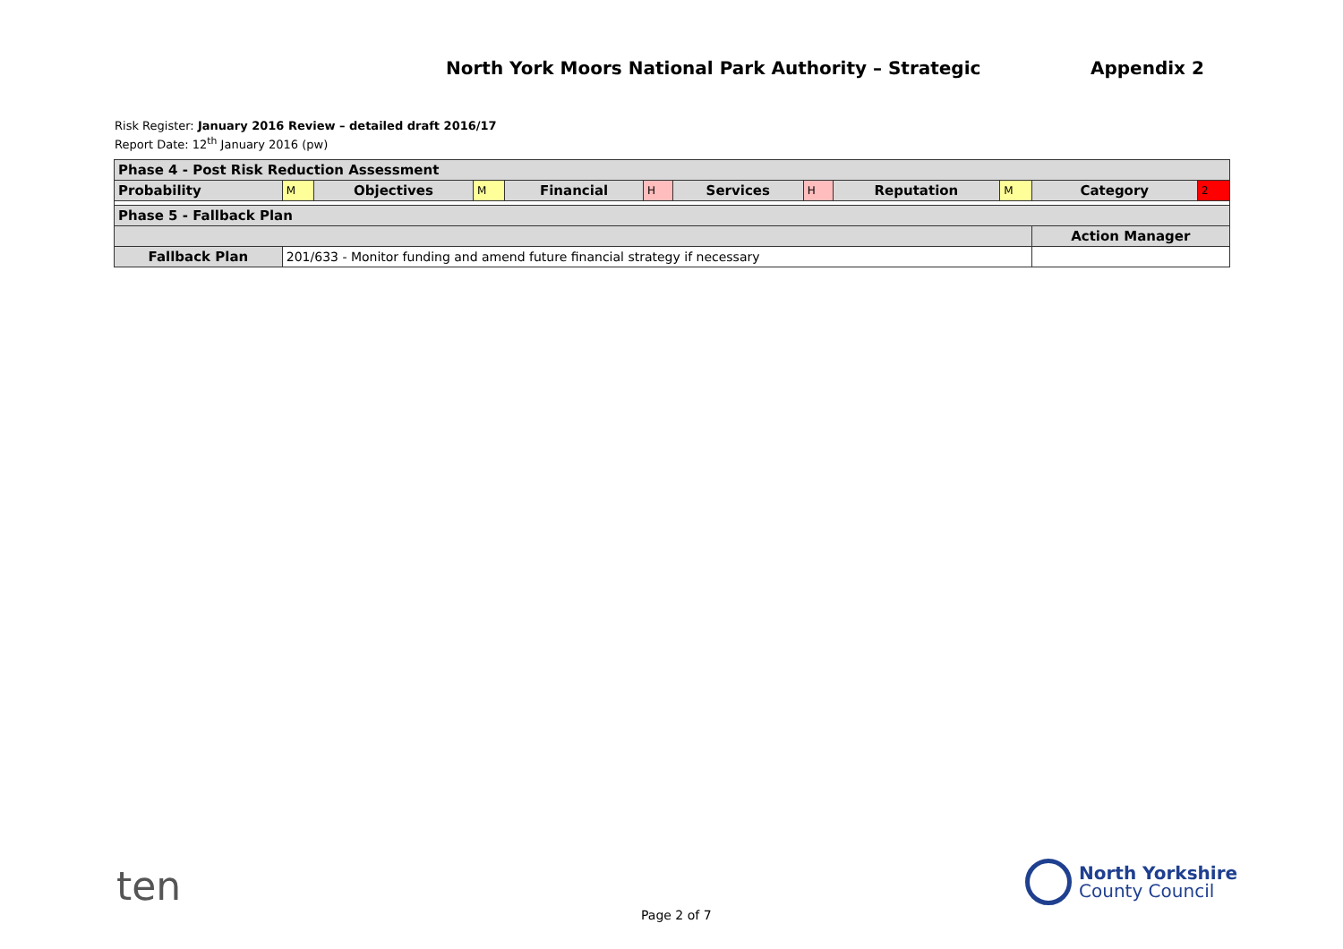North York Moors National Park Authority – Strategic Appendix 2
Risk Register: January 2016 Review – detailed draft 2016/17
Report Date: 12<sup>th</sup> January 2016 (pw)
| Phase 4 - Post Risk Reduction Assessment | | | | | | | | | | | |
| Probability | M | Objectives | M | Financial | H | Services | H | Reputation | M | Category | 2 |
| Phase 5 - Fallback Plan | | | | | | | | | | | |
| | | | | | | | | | | Action Manager | |
| Fallback Plan | 201/633 - Monitor funding and amend future financial strategy if necessary | | | | | | | | | | |
ten
North Yorkshire
County Council
Page 2 of 7